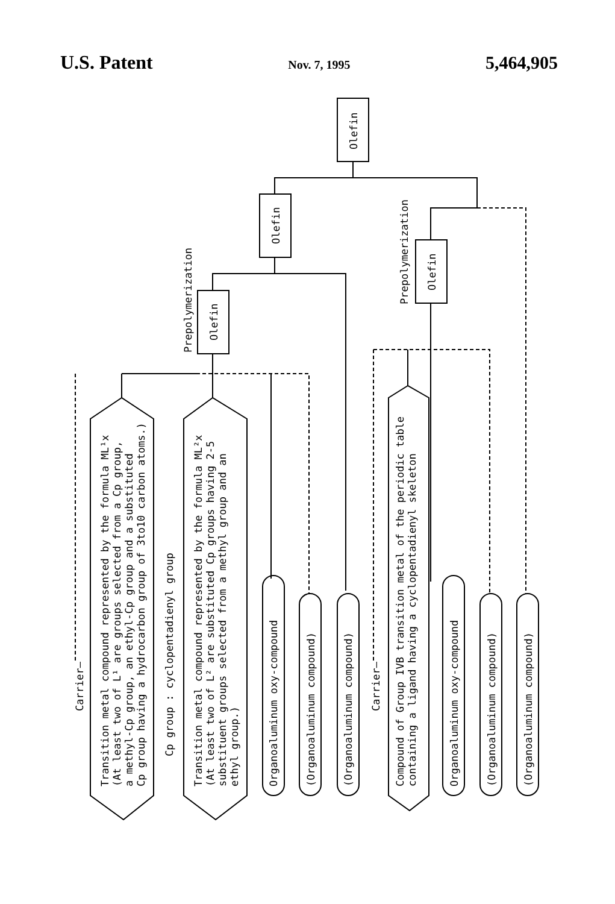U.S. Patent Nov. 7, 1995 5,464,905
Olefin
Olefin
Olefin
Olefin
Prepolymerization
Prepolymerization
Carrier—
Carrier—
Transition metal compound represented by the formula ML¹x
(At least two of L¹ are groups selected from a Cp group,
a methyl-Cp group, an ethyl-Cp group and a substituted
Cp group having a hydrocarbon group of 3to10 carbon atoms.)
Cp group : cyclopentadienyl group
Transition metal compound represented by the formula ML²x
(At least two of L² are substituted Cp groups having 2-5
substituent groups selected from a methyl group and an
ethyl group.)
Organoaluminum oxy-compound
(Organoaluminum compound)
(Organoaluminum compound)
Compound of Group IVB transition metal of the periodic table
containing a ligand having a cyclopentadienyl skeleton
Organoaluminum oxy-compound
(Organoaluminum compound)
(Organoaluminum compound)